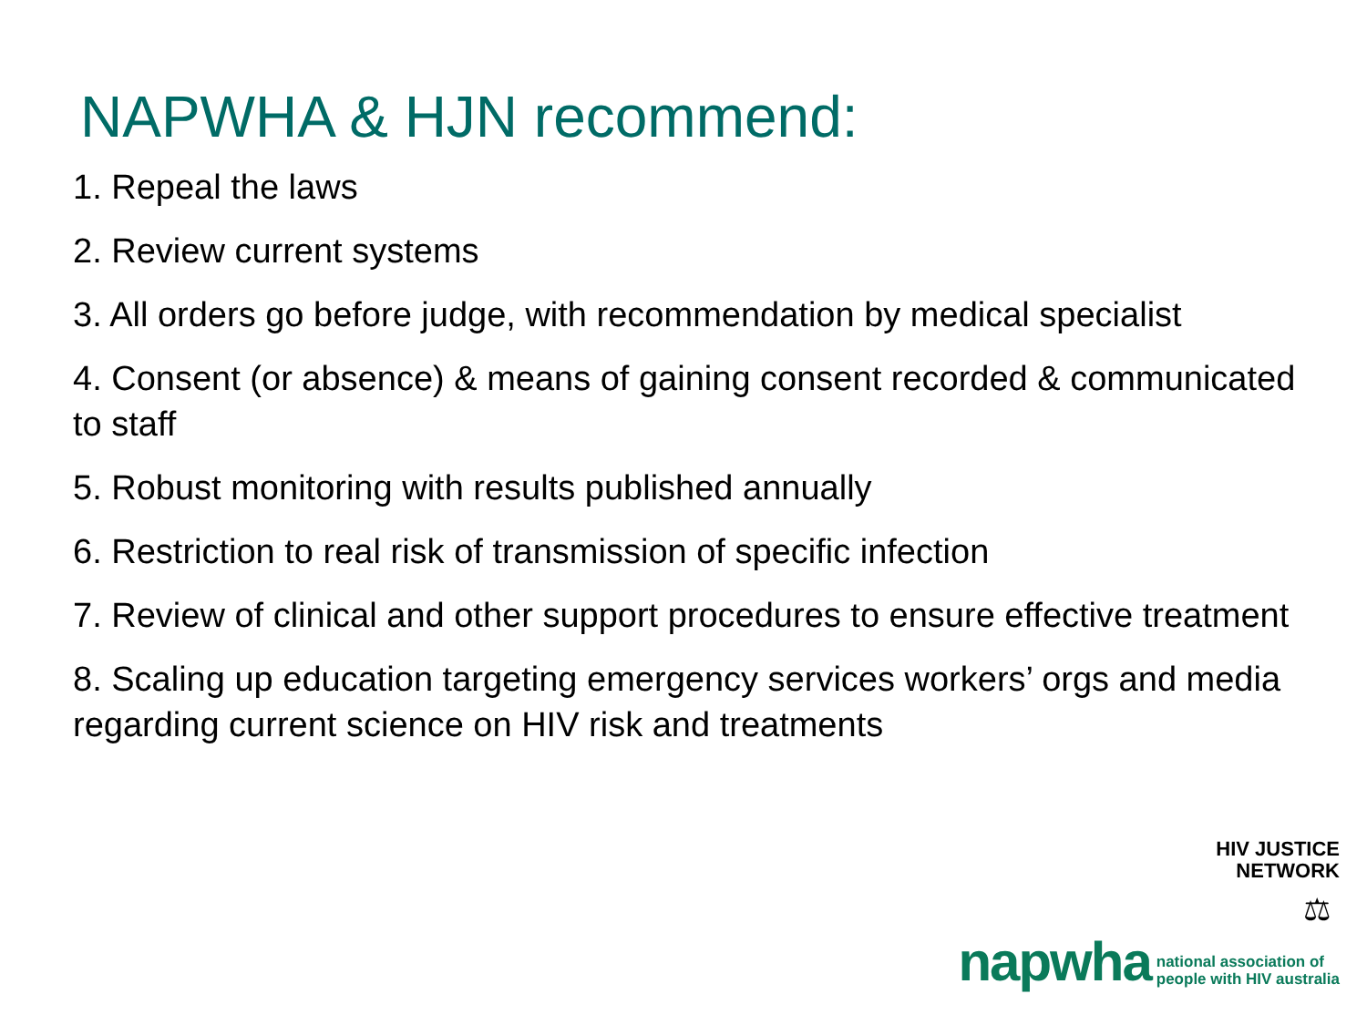NAPWHA & HJN recommend:
1. Repeal the laws
2. Review current systems
3. All orders go before judge, with recommendation by medical specialist
4. Consent (or absence) & means of gaining consent recorded & communicated to staff
5. Robust monitoring with results published annually
6. Restriction to real risk of transmission of specific infection
7. Review of clinical and other support procedures to ensure effective treatment
8. Scaling up education targeting emergency services workers’ orgs and media regarding current science on HIV risk and treatments
HIV JUSTICE
NETWORK
⚖
napwha national association of
people with HIV australia